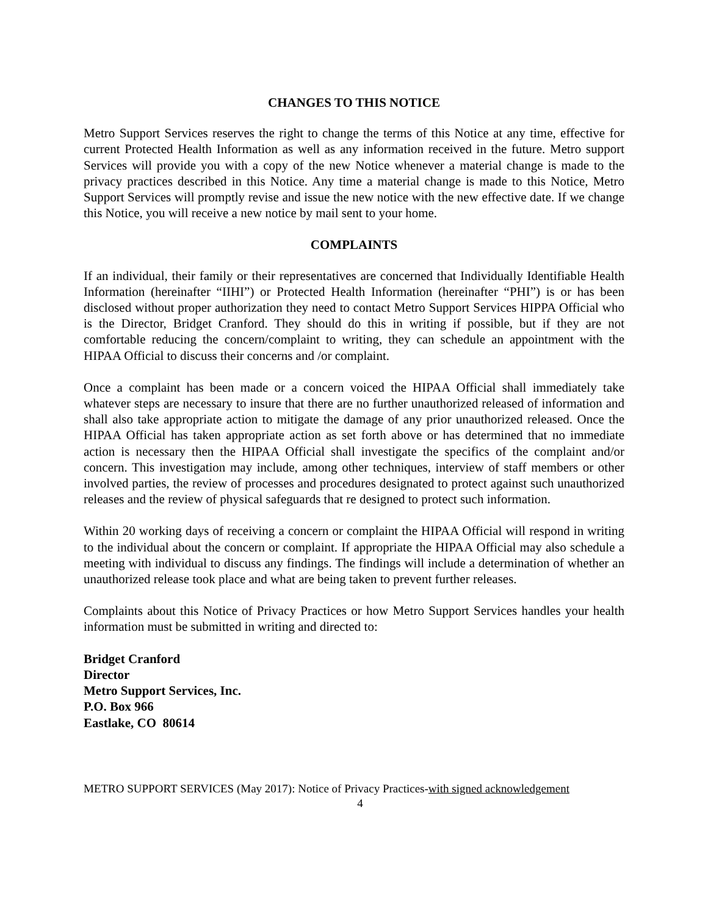CHANGES TO THIS NOTICE
Metro Support Services reserves the right to change the terms of this Notice at any time, effective for current Protected Health Information as well as any information received in the future. Metro support Services will provide you with a copy of the new Notice whenever a material change is made to the privacy practices described in this Notice. Any time a material change is made to this Notice, Metro Support Services will promptly revise and issue the new notice with the new effective date. If we change this Notice, you will receive a new notice by mail sent to your home.
COMPLAINTS
If an individual, their family or their representatives are concerned that Individually Identifiable Health Information (hereinafter “IIHI”) or Protected Health Information (hereinafter “PHI”) is or has been disclosed without proper authorization they need to contact Metro Support Services HIPPA Official who is the Director, Bridget Cranford. They should do this in writing if possible, but if they are not comfortable reducing the concern/complaint to writing, they can schedule an appointment with the HIPAA Official to discuss their concerns and /or complaint.
Once a complaint has been made or a concern voiced the HIPAA Official shall immediately take whatever steps are necessary to insure that there are no further unauthorized released of information and shall also take appropriate action to mitigate the damage of any prior unauthorized released. Once the HIPAA Official has taken appropriate action as set forth above or has determined that no immediate action is necessary then the HIPAA Official shall investigate the specifics of the complaint and/or concern. This investigation may include, among other techniques, interview of staff members or other involved parties, the review of processes and procedures designated to protect against such unauthorized releases and the review of physical safeguards that re designed to protect such information.
Within 20 working days of receiving a concern or complaint the HIPAA Official will respond in writing to the individual about the concern or complaint. If appropriate the HIPAA Official may also schedule a meeting with individual to discuss any findings. The findings will include a determination of whether an unauthorized release took place and what are being taken to prevent further releases.
Complaints about this Notice of Privacy Practices or how Metro Support Services handles your health information must be submitted in writing and directed to:
Bridget Cranford
Director
Metro Support Services, Inc.
P.O. Box 966
Eastlake, CO 80614
METRO SUPPORT SERVICES (May 2017): Notice of Privacy Practices-with signed acknowledgement
4